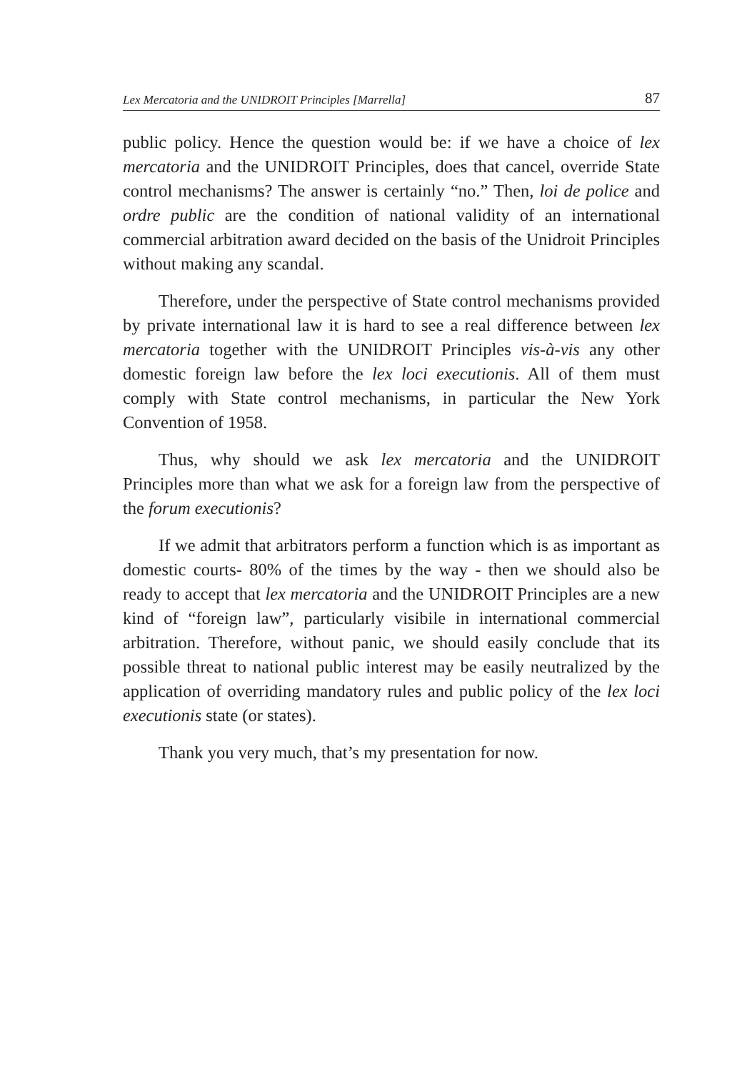Lex Mercatoria and the UNIDROIT Principles [Marrella] 87
public policy. Hence the question would be: if we have a choice of lex mercatoria and the UNIDROIT Principles, does that cancel, override State control mechanisms? The answer is certainly “no.” Then, loi de police and ordre public are the condition of national validity of an international commercial arbitration award decided on the basis of the Unidroit Principles without making any scandal.
Therefore, under the perspective of State control mechanisms provided by private international law it is hard to see a real difference between lex mercatoria together with the UNIDROIT Principles vis-à-vis any other domestic foreign law before the lex loci executionis. All of them must comply with State control mechanisms, in particular the New York Convention of 1958.
Thus, why should we ask lex mercatoria and the UNIDROIT Principles more than what we ask for a foreign law from the perspective of the forum executionis?
If we admit that arbitrators perform a function which is as important as domestic courts- 80% of the times by the way - then we should also be ready to accept that lex mercatoria and the UNIDROIT Principles are a new kind of “foreign law”, particularly visibile in international commercial arbitration. Therefore, without panic, we should easily conclude that its possible threat to national public interest may be easily neutralized by the application of overriding mandatory rules and public policy of the lex loci executionis state (or states).
Thank you very much, that’s my presentation for now.